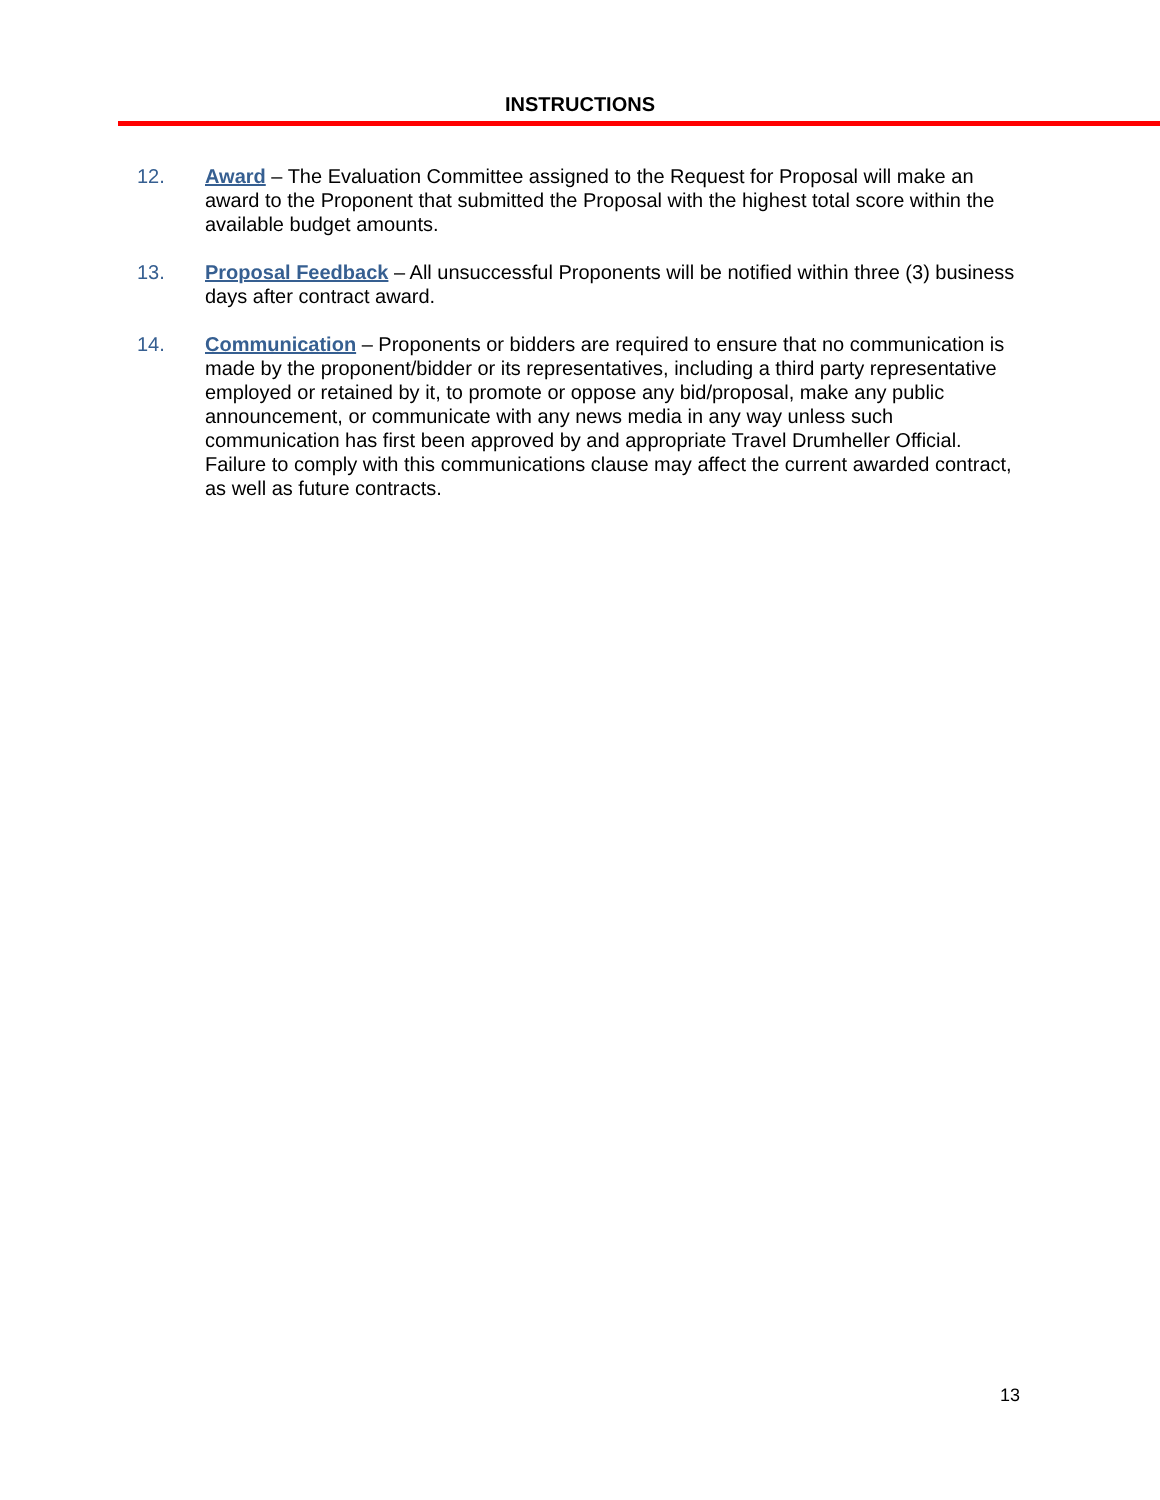INSTRUCTIONS
12. Award – The Evaluation Committee assigned to the Request for Proposal will make an award to the Proponent that submitted the Proposal with the highest total score within the available budget amounts.
13. Proposal Feedback – All unsuccessful Proponents will be notified within three (3) business days after contract award.
14. Communication – Proponents or bidders are required to ensure that no communication is made by the proponent/bidder or its representatives, including a third party representative employed or retained by it, to promote or oppose any bid/proposal, make any public announcement, or communicate with any news media in any way unless such communication has first been approved by and appropriate Travel Drumheller Official. Failure to comply with this communications clause may affect the current awarded contract, as well as future contracts.
13